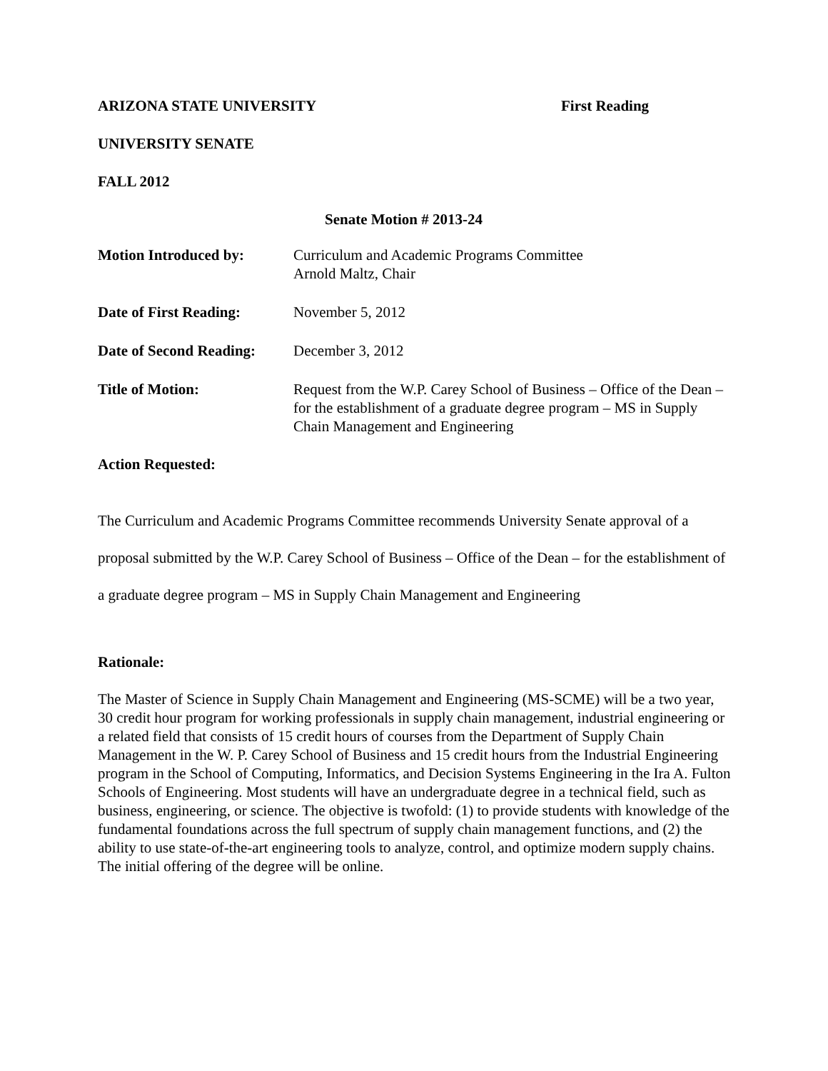ARIZONA STATE UNIVERSITY First Reading
UNIVERSITY SENATE
FALL 2012
Senate Motion # 2013-24
Motion Introduced by: Curriculum and Academic Programs Committee
Arnold Maltz, Chair
Date of First Reading:
November 5, 2012
Date of Second Reading:
December 3, 2012
Title of Motion: Request from the W.P. Carey School of Business – Office of the Dean – for the establishment of a graduate degree program – MS in Supply Chain Management and Engineering
Action Requested:
The Curriculum and Academic Programs Committee recommends University Senate approval of a proposal submitted by the W.P. Carey School of Business – Office of the Dean – for the establishment of a graduate degree program – MS in Supply Chain Management and Engineering
Rationale:
The Master of Science in Supply Chain Management and Engineering (MS-SCME) will be a two year, 30 credit hour program for working professionals in supply chain management, industrial engineering or a related field that consists of 15 credit hours of courses from the Department of Supply Chain Management in the W. P. Carey School of Business and 15 credit hours from the Industrial Engineering program in the School of Computing, Informatics, and Decision Systems Engineering in the Ira A. Fulton Schools of Engineering. Most students will have an undergraduate degree in a technical field, such as business, engineering, or science. The objective is twofold: (1) to provide students with knowledge of the fundamental foundations across the full spectrum of supply chain management functions, and (2) the ability to use state-of-the-art engineering tools to analyze, control, and optimize modern supply chains. The initial offering of the degree will be online.